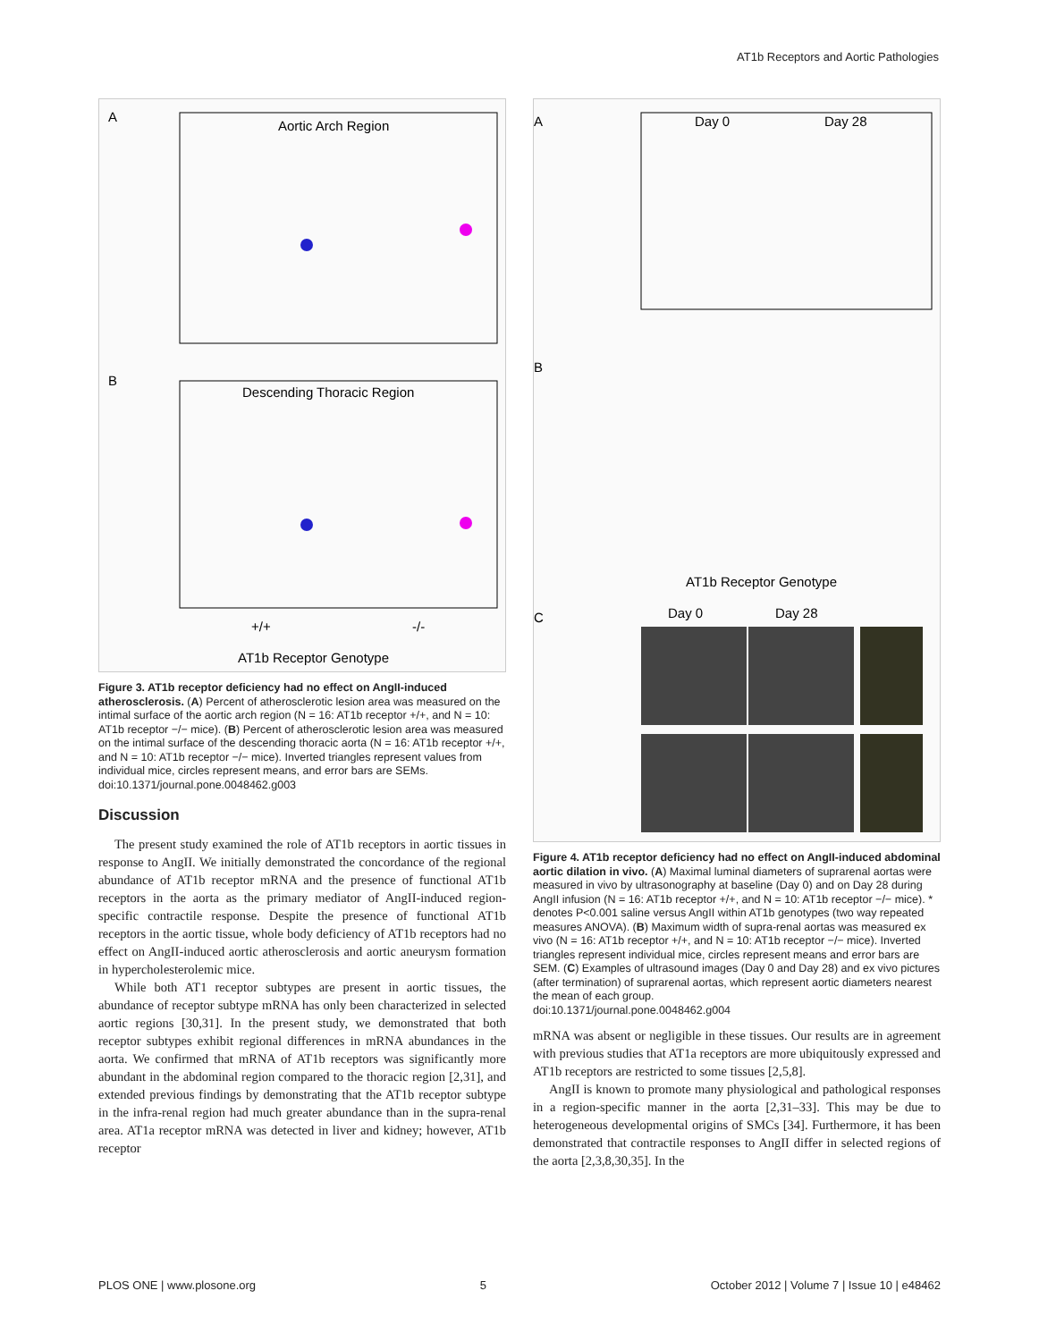AT1b Receptors and Aortic Pathologies
A
Aortic Arch Region
B
Descending Thoracic Region
+/+
-/-
AT1b Receptor Genotype
Figure 3. AT1b receptor deficiency had no effect on AngII-induced atherosclerosis. (A) Percent of atherosclerotic lesion area was measured on the intimal surface of the aortic arch region (N = 16: AT1b receptor +/+, and N = 10: AT1b receptor −/− mice). (B) Percent of atherosclerotic lesion area was measured on the intimal surface of the descending thoracic aorta (N = 16: AT1b receptor +/+, and N = 10: AT1b receptor −/− mice). Inverted triangles represent values from individual mice, circles represent means, and error bars are SEMs.
doi:10.1371/journal.pone.0048462.g003
Discussion
The present study examined the role of AT1b receptors in aortic tissues in response to AngII. We initially demonstrated the concordance of the regional abundance of AT1b receptor mRNA and the presence of functional AT1b receptors in the aorta as the primary mediator of AngII-induced region-specific contractile response. Despite the presence of functional AT1b receptors in the aortic tissue, whole body deficiency of AT1b receptors had no effect on AngII-induced aortic atherosclerosis and aortic aneurysm formation in hypercholesterolemic mice.
While both AT1 receptor subtypes are present in aortic tissues, the abundance of receptor subtype mRNA has only been characterized in selected aortic regions [30,31]. In the present study, we demonstrated that both receptor subtypes exhibit regional differences in mRNA abundances in the aorta. We confirmed that mRNA of AT1b receptors was significantly more abundant in the abdominal region compared to the thoracic region [2,31], and extended previous findings by demonstrating that the AT1b receptor subtype in the infra-renal region had much greater abundance than in the supra-renal area. AT1a receptor mRNA was detected in liver and kidney; however, AT1b receptor
A
Day 0
Day 28
B
AT1b Receptor Genotype
C
Day 0
Day 28
Figure 4. AT1b receptor deficiency had no effect on AngII-induced abdominal aortic dilation in vivo. (A) Maximal luminal diameters of suprarenal aortas were measured in vivo by ultrasonography at baseline (Day 0) and on Day 28 during AngII infusion (N = 16: AT1b receptor +/+, and N = 10: AT1b receptor −/− mice). * denotes P<0.001 saline versus AngII within AT1b genotypes (two way repeated measures ANOVA). (B) Maximum width of supra-renal aortas was measured ex vivo (N = 16: AT1b receptor +/+, and N = 10: AT1b receptor −/− mice). Inverted triangles represent individual mice, circles represent means and error bars are SEM. (C) Examples of ultrasound images (Day 0 and Day 28) and ex vivo pictures (after termination) of suprarenal aortas, which represent aortic diameters nearest the mean of each group.
doi:10.1371/journal.pone.0048462.g004
mRNA was absent or negligible in these tissues. Our results are in agreement with previous studies that AT1a receptors are more ubiquitously expressed and AT1b receptors are restricted to some tissues [2,5,8].
AngII is known to promote many physiological and pathological responses in a region-specific manner in the aorta [2,31–33]. This may be due to heterogeneous developmental origins of SMCs [34]. Furthermore, it has been demonstrated that contractile responses to AngII differ in selected regions of the aorta [2,3,8,30,35]. In the
PLOS ONE | www.plosone.org 5 October 2012 | Volume 7 | Issue 10 | e48462